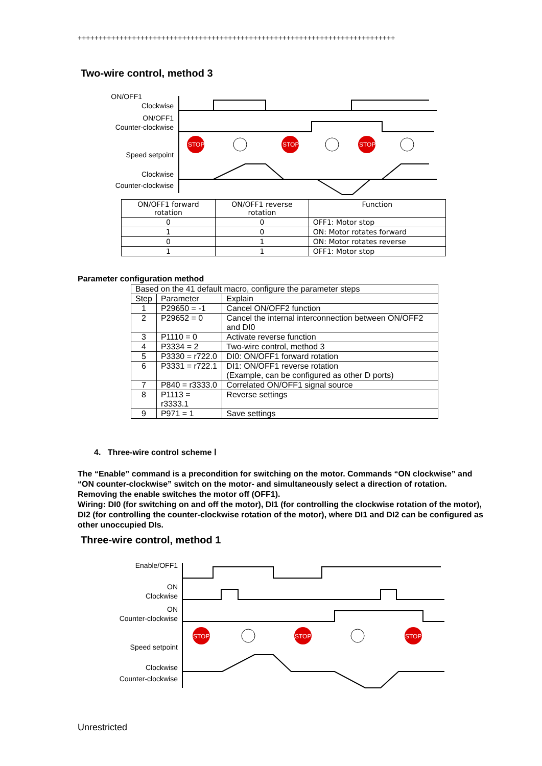++++++++++++++++++++++++++++++++++++++++++++++++++++++++++++++++++++++++++++
Two-wire control, method 3
ON/OFF1
Clockwise
ON/OFF1
Counter-clockwise
Speed setpoint
Clockwise
Counter-clockwise
STOP
STOP
STOP
| ON/OFF1 forward rotation | ON/OFF1 reverse rotation | Function |
| --- | --- | --- |
| 0 | 0 | OFF1: Motor stop |
| 1 | 0 | ON: Motor rotates forward |
| 0 | 1 | ON: Motor rotates reverse |
| 1 | 1 | OFF1: Motor stop |
Parameter configuration method
| Based on the 41 default macro, configure the parameter steps | | |
| Step | Parameter | Explain |
| 1 | P29650 = -1 | Cancel ON/OFF2 function |
| 2 | P29652 = 0 | Cancel the internal interconnection between ON/OFF2 and DI0 |
| 3 | P1110 = 0 | Activate reverse function |
| 4 | P3334 = 2 | Two-wire control, method 3 |
| 5 | P3330 = r722.0 | DI0: ON/OFF1 forward rotation |
| 6 | P3331 = r722.1 | DI1: ON/OFF1 reverse rotation (Example, can be configured as other D ports) |
| 7 | P840 = r3333.0 | Correlated ON/OFF1 signal source |
| 8 | P1113 = r3333.1 | Reverse settings |
| 9 | P971 = 1 | Save settings |
4. Three-wire control scheme Ⅰ
The “Enable” command is a precondition for switching on the motor. Commands “ON clockwise” and “ON counter-clockwise” switch on the motor- and simultaneously select a direction of rotation. Removing the enable switches the motor off (OFF1).
Wiring: DI0 (for switching on and off the motor), DI1 (for controlling the clockwise rotation of the motor), DI2 (for controlling the counter-clockwise rotation of the motor), where DI1 and DI2 can be configured as other unoccupied DIs.
Three-wire control, method 1
Enable/OFF1
ON
Clockwise
ON
Counter-clockwise
Speed setpoint
Clockwise
Counter-clockwise
STOP
STOP
STOP
Unrestricted